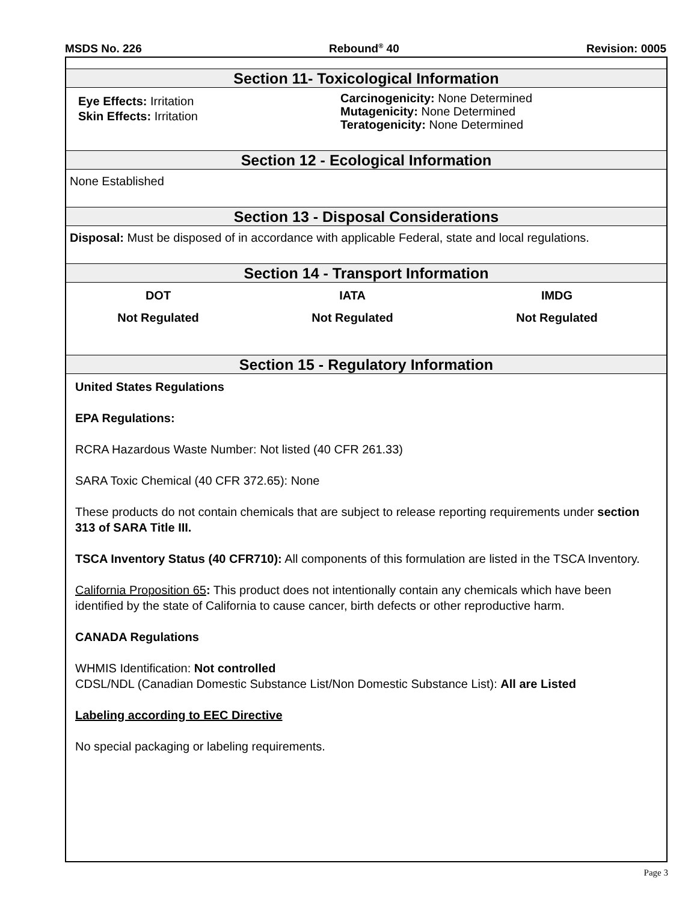MSDS No. 226 Rebound<sup>®</sup> 40 Revision: 0005
Section 11- Toxicological Information
Eye Effects: Irritation
Skin Effects: Irritation
Carcinogenicity: None Determined
Mutagenicity: None Determined
Teratogenicity: None Determined
Section 12 - Ecological Information
None Established
Section 13 - Disposal Considerations
Disposal: Must be disposed of in accordance with applicable Federal, state and local regulations.
Section 14 - Transport Information
DOT
Not Regulated
IATA
Not Regulated
IMDG
Not Regulated
Section 15 - Regulatory Information
United States Regulations
EPA Regulations:
RCRA Hazardous Waste Number: Not listed (40 CFR 261.33)
SARA Toxic Chemical (40 CFR 372.65): None
These products do not contain chemicals that are subject to release reporting requirements under section 313 of SARA Title III.
TSCA Inventory Status (40 CFR710): All components of this formulation are listed in the TSCA Inventory.
California Proposition 65: This product does not intentionally contain any chemicals which have been identified by the state of California to cause cancer, birth defects or other reproductive harm.
CANADA Regulations
WHMIS Identification: Not controlled
CDSL/NDL (Canadian Domestic Substance List/Non Domestic Substance List): All are Listed
Labeling according to EEC Directive
No special packaging or labeling requirements.
Page 3